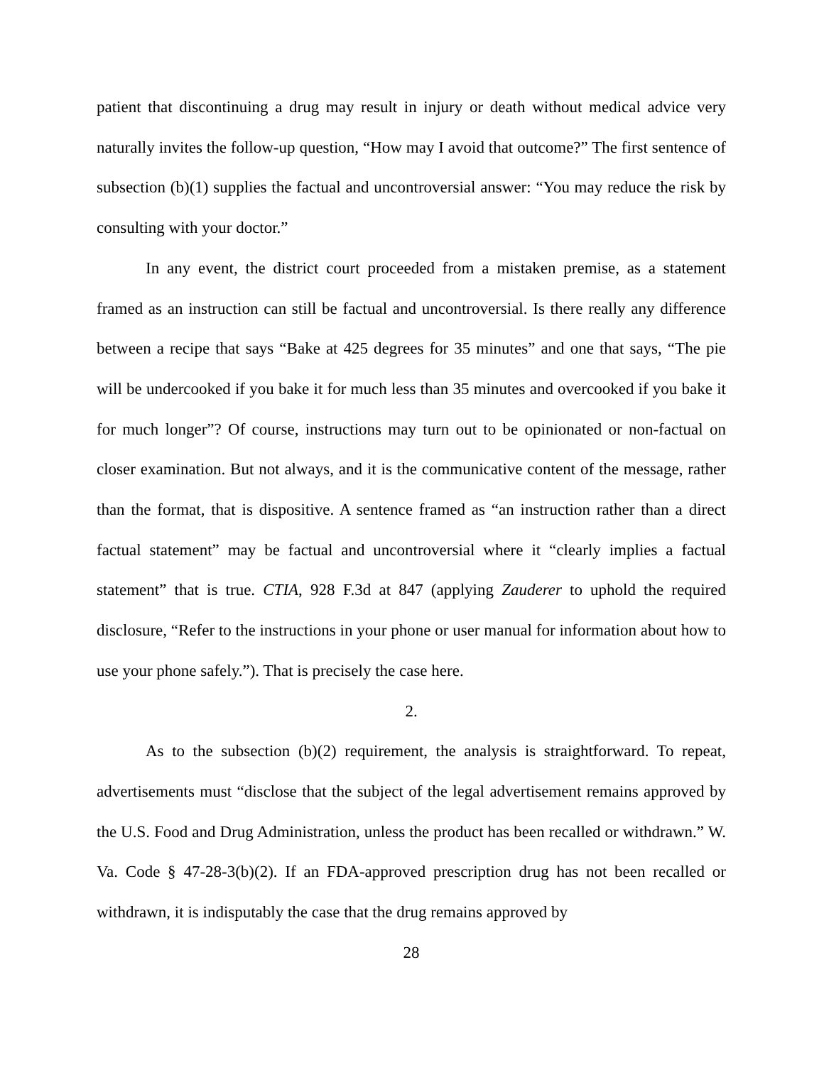patient that discontinuing a drug may result in injury or death without medical advice very naturally invites the follow-up question, “How may I avoid that outcome?” The first sentence of subsection (b)(1) supplies the factual and uncontroversial answer: “You may reduce the risk by consulting with your doctor.”
In any event, the district court proceeded from a mistaken premise, as a statement framed as an instruction can still be factual and uncontroversial. Is there really any difference between a recipe that says “Bake at 425 degrees for 35 minutes” and one that says, “The pie will be undercooked if you bake it for much less than 35 minutes and overcooked if you bake it for much longer”? Of course, instructions may turn out to be opinionated or non-factual on closer examination. But not always, and it is the communicative content of the message, rather than the format, that is dispositive. A sentence framed as “an instruction rather than a direct factual statement” may be factual and uncontroversial where it “clearly implies a factual statement” that is true. CTIA, 928 F.3d at 847 (applying Zauderer to uphold the required disclosure, “Refer to the instructions in your phone or user manual for information about how to use your phone safely.”). That is precisely the case here.
2.
As to the subsection (b)(2) requirement, the analysis is straightforward. To repeat, advertisements must “disclose that the subject of the legal advertisement remains approved by the U.S. Food and Drug Administration, unless the product has been recalled or withdrawn.” W. Va. Code § 47-28-3(b)(2). If an FDA-approved prescription drug has not been recalled or withdrawn, it is indisputably the case that the drug remains approved by
28